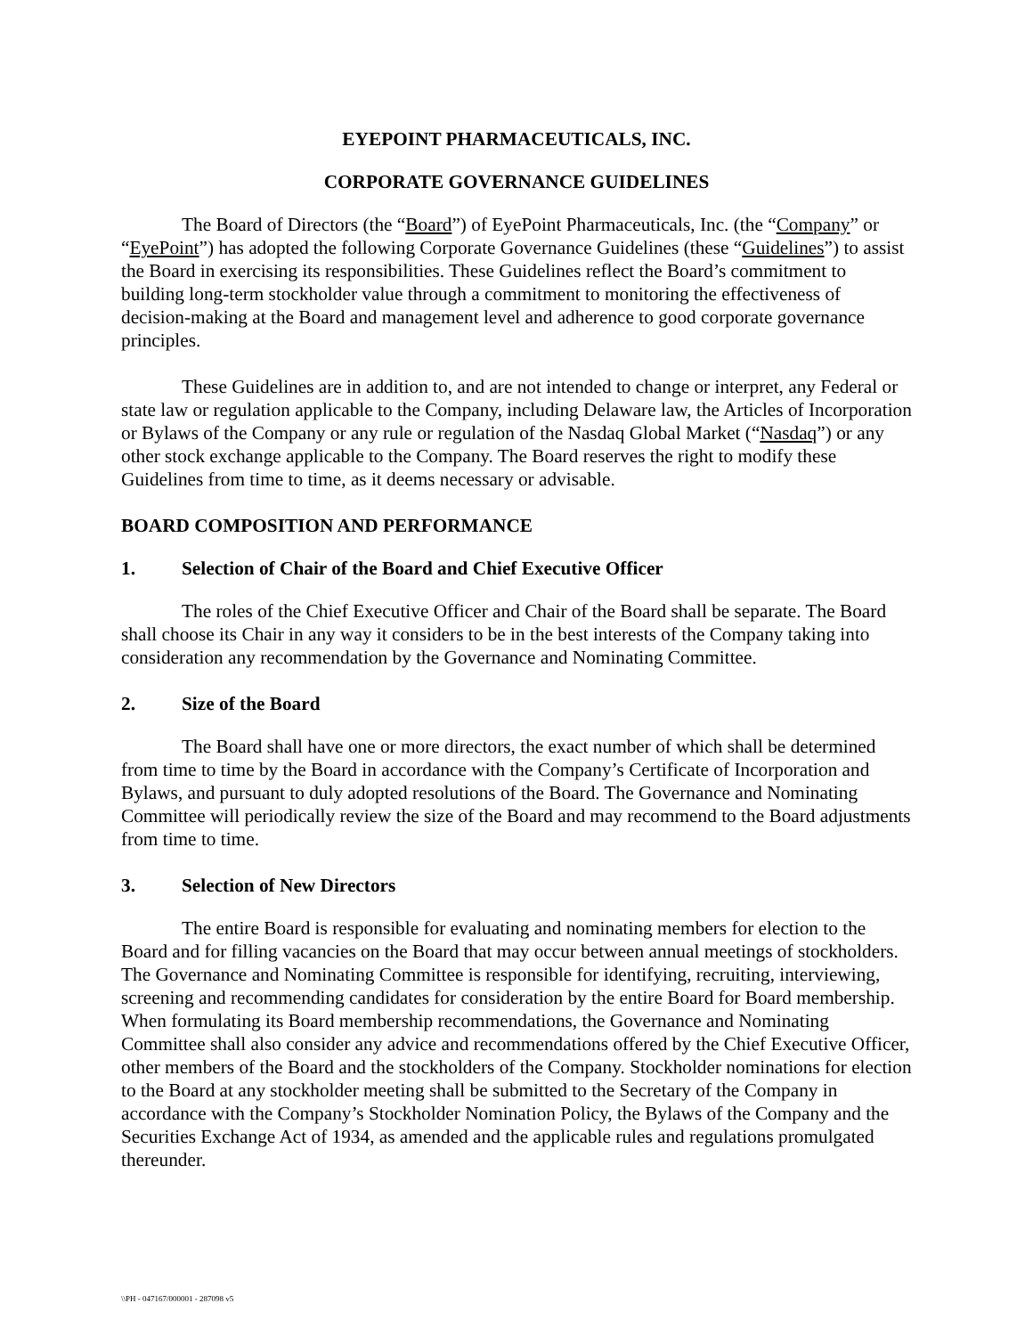EYEPOINT PHARMACEUTICALS, INC.
CORPORATE GOVERNANCE GUIDELINES
The Board of Directors (the “Board”) of EyePoint Pharmaceuticals, Inc. (the “Company” or “EyePoint”) has adopted the following Corporate Governance Guidelines (these “Guidelines”) to assist the Board in exercising its responsibilities. These Guidelines reflect the Board’s commitment to building long-term stockholder value through a commitment to monitoring the effectiveness of decision-making at the Board and management level and adherence to good corporate governance principles.
These Guidelines are in addition to, and are not intended to change or interpret, any Federal or state law or regulation applicable to the Company, including Delaware law, the Articles of Incorporation or Bylaws of the Company or any rule or regulation of the Nasdaq Global Market (“Nasdaq”) or any other stock exchange applicable to the Company. The Board reserves the right to modify these Guidelines from time to time, as it deems necessary or advisable.
BOARD COMPOSITION AND PERFORMANCE
1. Selection of Chair of the Board and Chief Executive Officer
The roles of the Chief Executive Officer and Chair of the Board shall be separate. The Board shall choose its Chair in any way it considers to be in the best interests of the Company taking into consideration any recommendation by the Governance and Nominating Committee.
2. Size of the Board
The Board shall have one or more directors, the exact number of which shall be determined from time to time by the Board in accordance with the Company’s Certificate of Incorporation and Bylaws, and pursuant to duly adopted resolutions of the Board. The Governance and Nominating Committee will periodically review the size of the Board and may recommend to the Board adjustments from time to time.
3. Selection of New Directors
The entire Board is responsible for evaluating and nominating members for election to the Board and for filling vacancies on the Board that may occur between annual meetings of stockholders. The Governance and Nominating Committee is responsible for identifying, recruiting, interviewing, screening and recommending candidates for consideration by the entire Board for Board membership. When formulating its Board membership recommendations, the Governance and Nominating Committee shall also consider any advice and recommendations offered by the Chief Executive Officer, other members of the Board and the stockholders of the Company. Stockholder nominations for election to the Board at any stockholder meeting shall be submitted to the Secretary of the Company in accordance with the Company’s Stockholder Nomination Policy, the Bylaws of the Company and the Securities Exchange Act of 1934, as amended and the applicable rules and regulations promulgated thereunder.
\\PH - 047167/000001 - 287098 v5